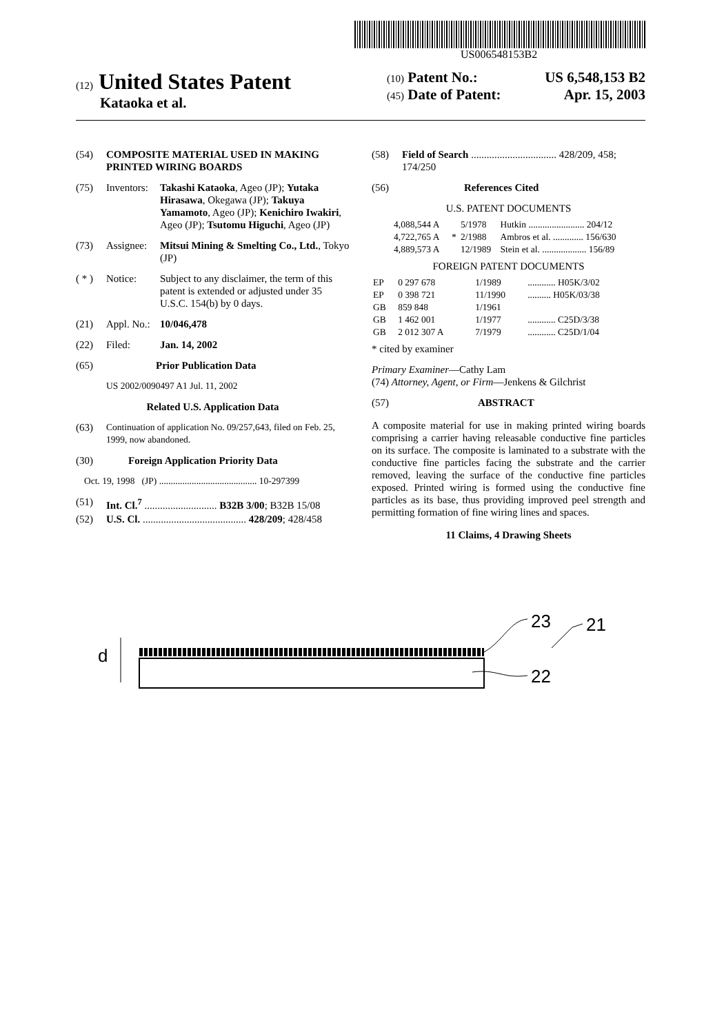US006548153B2
(12) United States Patent
Kataoka et al.
(10) Patent No.: US 6,548,153 B2
(45) Date of Patent: Apr. 15, 2003
(54) COMPOSITE MATERIAL USED IN MAKING PRINTED WIRING BOARDS
(75) Inventors: Takashi Kataoka, Ageo (JP); Yutaka Hirasawa, Okegawa (JP); Takuya Yamamoto, Ageo (JP); Kenichiro Iwakiri, Ageo (JP); Tsutomu Higuchi, Ageo (JP)
(73) Assignee: Mitsui Mining & Smelting Co., Ltd., Tokyo (JP)
( * ) Notice: Subject to any disclaimer, the term of this patent is extended or adjusted under 35 U.S.C. 154(b) by 0 days.
(21) Appl. No.: 10/046,478
(22) Filed: Jan. 14, 2002
(65) Prior Publication Data
US 2002/0090497 A1 Jul. 11, 2002
Related U.S. Application Data
(63) Continuation of application No. 09/257,643, filed on Feb. 25, 1999, now abandoned.
(30) Foreign Application Priority Data
Oct. 19, 1998 (JP) .......................................... 10-297399
(51) Int. Cl.<sup>7</sup> ............................ B32B 3/00; B32B 15/08
(52) U.S. Cl. ........................................ 428/209; 428/458
(58) Field of Search ................................. 428/209, 458; 174/250
(56) References Cited
U.S. PATENT DOCUMENTS
| 4,088,544 A | | 5/1978 | Hutkin ........................ 204/12 |
| 4,722,765 A | * | 2/1988 | Ambros et al. ............. 156/630 |
| 4,889,573 A | | 12/1989 | Stein et al. ................... 156/89 |
FOREIGN PATENT DOCUMENTS
| EP | 0 297 678 | 1/1989 | ............ H05K/3/02 |
| EP | 0 398 721 | 11/1990 | .......... H05K/03/38 |
| GB | 859 848 | 1/1961 | |
| GB | 1 462 001 | 1/1977 | ............ C25D/3/38 |
| GB | 2 012 307 A | 7/1979 | ............ C25D/1/04 |
* cited by examiner
Primary Examiner—Cathy Lam
(74) Attorney, Agent, or Firm—Jenkens & Gilchrist
(57) ABSTRACT
A composite material for use in making printed wiring boards comprising a carrier having releasable conductive fine particles on its surface. The composite is laminated to a substrate with the conductive fine particles facing the substrate and the carrier removed, leaving the surface of the conductive fine particles exposed. Printed wiring is formed using the conductive fine particles as its base, thus providing improved peel strength and permitting formation of fine wiring lines and spaces.
11 Claims, 4 Drawing Sheets
d
23
21
22